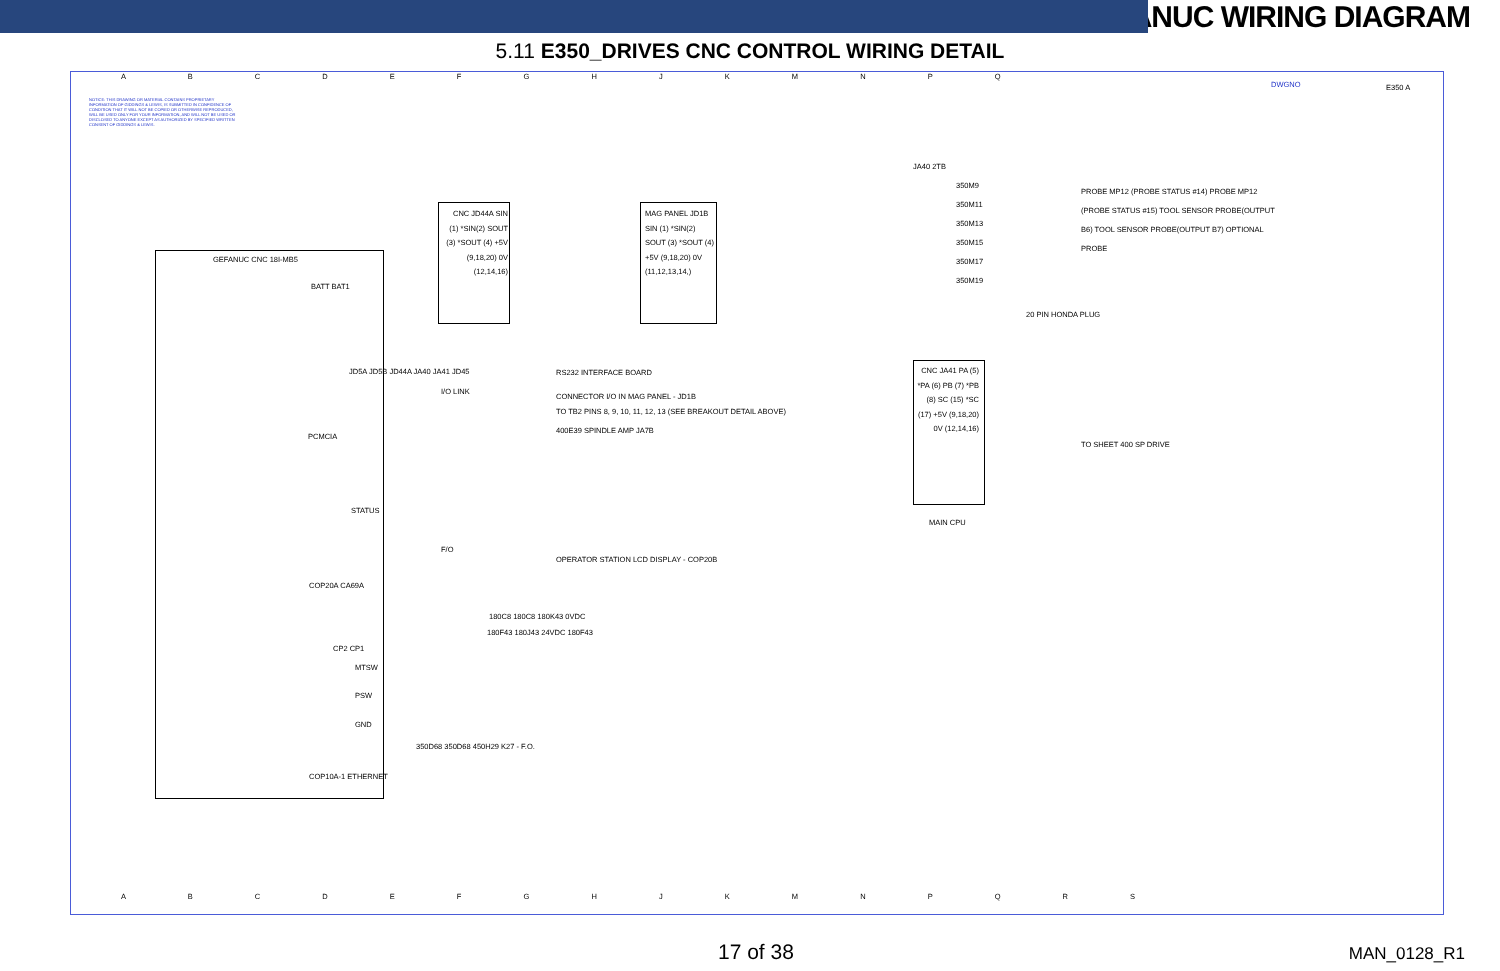FANUC WIRING DIAGRAM
5.11 E350_DRIVES CNC CONTROL WIRING DETAIL
NOTICE: THIS DRAWING OR MATERIAL CONTAINS PROPRIETARY INFORMATION OF GIDDINGS & LEWIS, IS SUBMITTED IN CONFIDENCE OF CONDITION THAT IT WILL NOT BE COPIED OR OTHERWISE REPRODUCED, WILL BE USED ONLY FOR YOUR INFORMATION, AND WILL NOT BE USED OR DISCLOSED TO ANYONE EXCEPT AS AUTHORIZED BY SPECIFIED WRITTEN CONSENT OF GIDDINGS & LEWIS.
DWGNO E350 A
GEFANUC CNC 18I-MB5
BATT BAT1
PCMCIA
JD5A JD5B JD44A JA40 JA41 JD45
STATUS
COP20A CA69A
CP2 CP1
MTSW
PSW
GND
COP10A-1 ETHERNET
CNC JD44A SIN (1) *SIN(2) SOUT (3) *SOUT (4) +5V (9,18,20) 0V (12,14,16)
MAG PANEL JD1B SIN (1) *SIN(2) SOUT (3) *SOUT (4) +5V (9,18,20) 0V (11,12,13,14,)
RS232 INTERFACE BOARD
I/O LINK
CONNECTOR I/O IN MAG PANEL - JD1B
TO TB2 PINS 8, 9, 10, 11, 12, 13 (SEE BREAKOUT DETAIL ABOVE)
400E39 SPINDLE AMP JA7B
F/O
OPERATOR STATION LCD DISPLAY - COP20B
180C8 180C8 180K43 0VDC
180F43 180J43 24VDC 180F43
350D68 350D68 450H29 K27 - F.O.
JA40 2TB
350M9 350M11 350M13 350M15 350M17 350M19
PROBE MP12 (PROBE STATUS #14) PROBE MP12 (PROBE STATUS #15) TOOL SENSOR PROBE(OUTPUT B6) TOOL SENSOR PROBE(OUTPUT B7) OPTIONAL PROBE
20 PIN HONDA PLUG
CNC JA41 PA (5) *PA (6) PB (7) *PB (8) SC (15) *SC (17) +5V (9,18,20) 0V (12,14,16)
TO SHEET 400 SP DRIVE
MAIN CPU
A B C D E F G H J K M N P Q
A B C D E F G H J K M N P Q R S
17 of 38 MAN_0128_R1